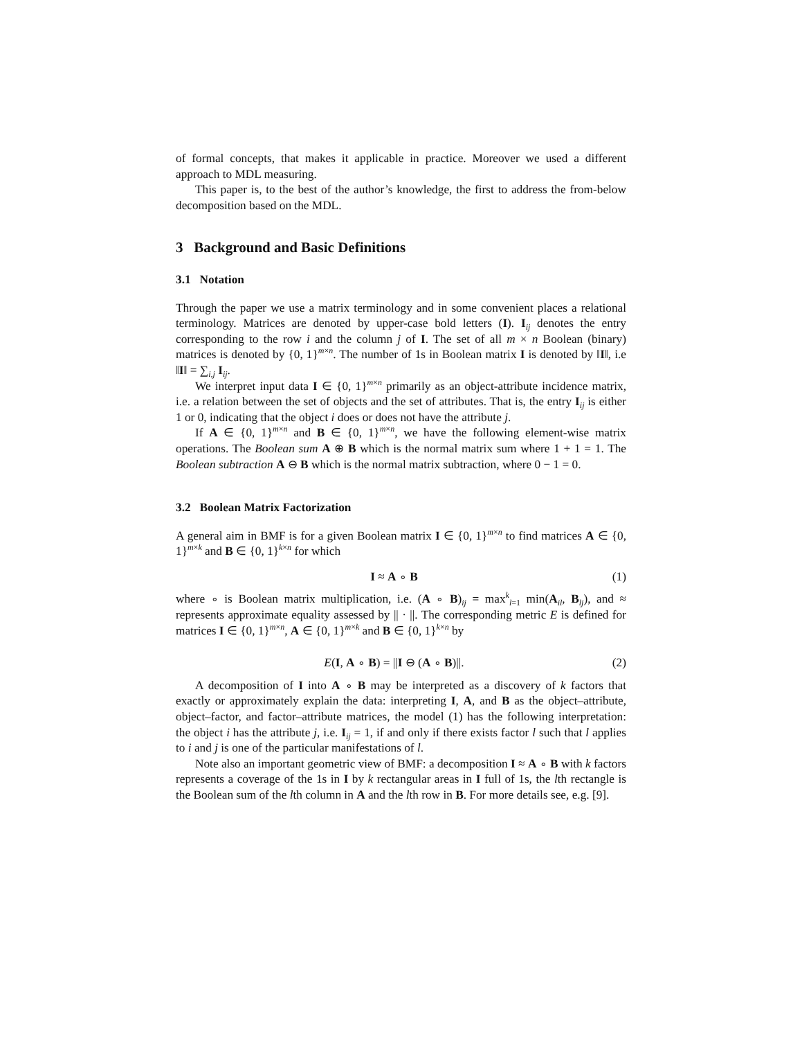of formal concepts, that makes it applicable in practice. Moreover we used a different approach to MDL measuring.
This paper is, to the best of the author’s knowledge, the first to address the from-below decomposition based on the MDL.
3 Background and Basic Definitions
3.1 Notation
Through the paper we use a matrix terminology and in some convenient places a relational terminology. Matrices are denoted by upper-case bold letters (I). I<sub>ij</sub> denotes the entry corresponding to the row i and the column j of I. The set of all m × n Boolean (binary) matrices is denoted by {0, 1}<sup>m×n</sup>. The number of 1s in Boolean matrix I is denoted by ‖I‖, i.e ‖I‖ = ∑<sub>i,j</sub> I<sub>ij</sub>.
We interpret input data I ∈ {0, 1}<sup>m×n</sup> primarily as an object-attribute incidence matrix, i.e. a relation between the set of objects and the set of attributes. That is, the entry I<sub>ij</sub> is either 1 or 0, indicating that the object i does or does not have the attribute j.
If A ∈ {0, 1}<sup>m×n</sup> and B ∈ {0, 1}<sup>m×n</sup>, we have the following element-wise matrix operations. The Boolean sum A ⊕ B which is the normal matrix sum where 1 + 1 = 1. The Boolean subtraction A ⊖ B which is the normal matrix subtraction, where 0 − 1 = 0.
3.2 Boolean Matrix Factorization
A general aim in BMF is for a given Boolean matrix I ∈ {0, 1}<sup>m×n</sup> to find matrices A ∈ {0, 1}<sup>m×k</sup> and B ∈ {0, 1}<sup>k×n</sup> for which
I ≈ A ∘ B (1)
where ∘ is Boolean matrix multiplication, i.e. (A ∘ B)<sub>ij</sub> = max<sup>k</sup><sub>l=1</sub> min(A<sub>il</sub>, B<sub>lj</sub>), and ≈ represents approximate equality assessed by || · ||. The corresponding metric E is defined for matrices I ∈ {0, 1}<sup>m×n</sup>, A ∈ {0, 1}<sup>m×k</sup> and B ∈ {0, 1}<sup>k×n</sup> by
E(I, A ∘ B) = ||I ⊖ (A ∘ B)||. (2)
A decomposition of I into A ∘ B may be interpreted as a discovery of k factors that exactly or approximately explain the data: interpreting I, A, and B as the object–attribute, object–factor, and factor–attribute matrices, the model (1) has the following interpretation: the object i has the attribute j, i.e. I<sub>ij</sub> = 1, if and only if there exists factor l such that l applies to i and j is one of the particular manifestations of l.
Note also an important geometric view of BMF: a decomposition I ≈ A ∘ B with k factors represents a coverage of the 1s in I by k rectangular areas in I full of 1s, the lth rectangle is the Boolean sum of the lth column in A and the lth row in B. For more details see, e.g. [9].